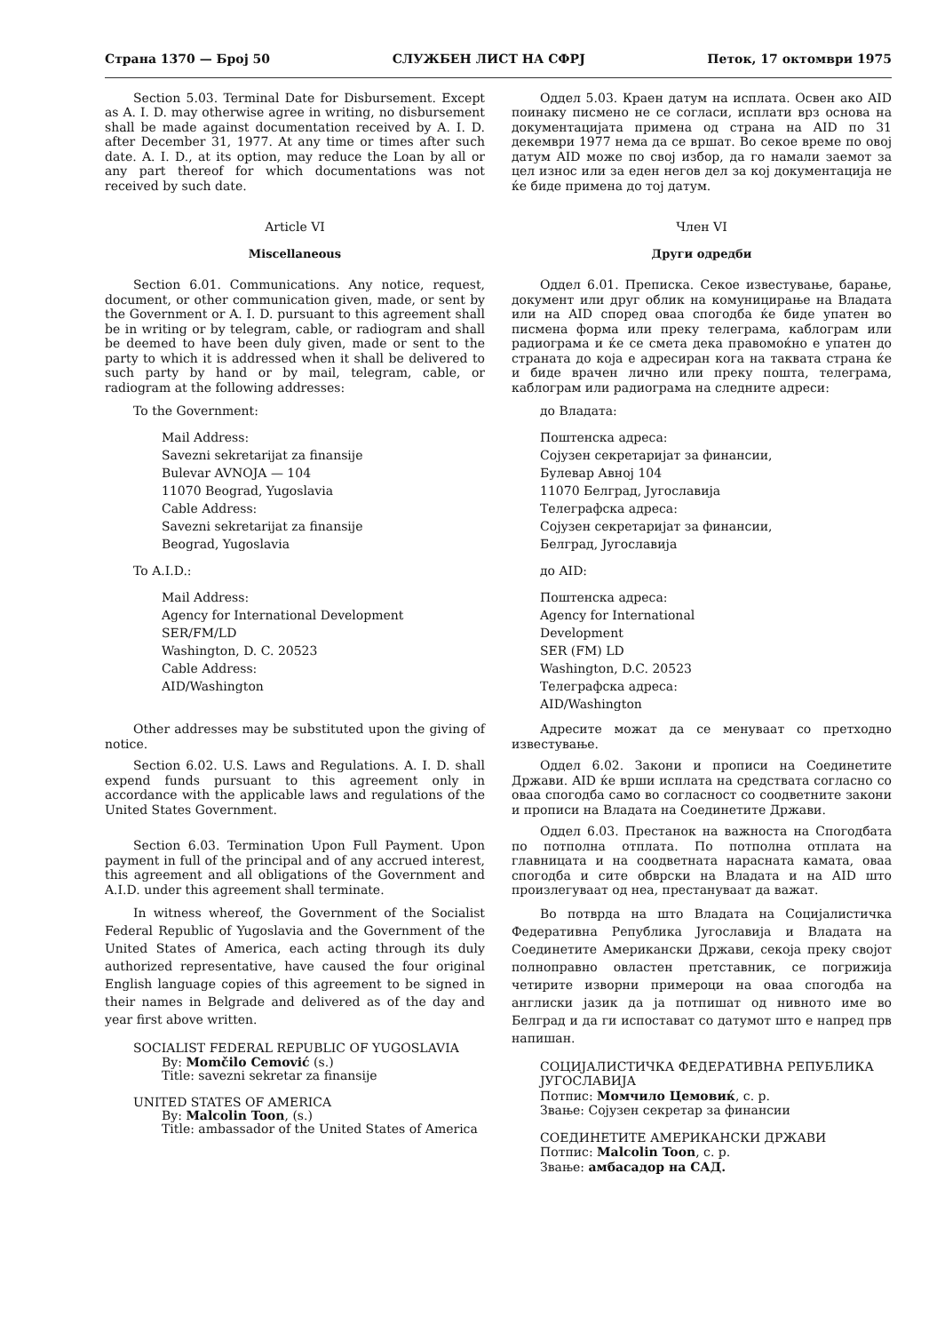Страна 1370 — Број 50 СЛУЖБЕН ЛИСТ НА СФРЈ Петок, 17 октомври 1975
Section 5.03. Terminal Date for Disbursement. Except as A. I. D. may otherwise agree in writing, no disbursement shall be made against documentation received by A. I. D. after December 31, 1977. At any time or times after such date. A. I. D., at its option, may reduce the Loan by all or any part thereof for which documentations was not received by such date.
Article VI
Miscellaneous
Section 6.01. Communications. Any notice, request, document, or other communication given, made, or sent by the Government or A. I. D. pursuant to this agreement shall be in writing or by telegram, cable, or radiogram and shall be deemed to have been duly given, made or sent to the party to which it is addressed when it shall be delivered to such party by hand or by mail, telegram, cable, or radiogram at the following addresses:
To the Government:
Mail Address:
Savezni sekretarijat za finansije
Bulevar AVNOJA — 104
11070 Beograd, Yugoslavia
Cable Address:
Savezni sekretarijat za finansije
Beograd, Yugoslavia
To A.I.D.:
Mail Address:
Agency for International Development
SER/FM/LD
Washington, D. C. 20523
Cable Address:
AID/Washington
Other addresses may be substituted upon the giving of notice.
Section 6.02. U.S. Laws and Regulations. A. I. D. shall expend funds pursuant to this agreement only in accordance with the applicable laws and regulations of the United States Government.
Section 6.03. Termination Upon Full Payment. Upon payment in full of the principal and of any accrued interest, this agreement and all obligations of the Government and A.I.D. under this agreement shall terminate.
In witness whereof, the Government of the Socialist Federal Republic of Yugoslavia and the Government of the United States of America, each acting through its duly authorized representative, have caused the four original English language copies of this agreement to be signed in their names in Belgrade and delivered as of the day and year first above written.
SOCIALIST FEDERAL REPUBLIC OF YUGOSLAVIA
By: Momčilo Cemović (s.)
Title: savezni sekretar za finansije
UNITED STATES OF AMERICA
By: Malcolin Toon, (s.)
Title: ambassador of the United States of America
Оддел 5.03. Краен датум на исплата. Освен ако AID поинаку писмено не се согласи, исплати врз основа на документацијата примена од страна на AID по 31 декември 1977 нема да се вршат. Во секое време по овој датум AID може по свој избор, да го намали заемот за цел износ или за еден негов дел за кој документација не ќе биде примена до тој датум.
Член VI
Други одредби
Оддел 6.01. Преписка. Секое известување, барање, документ или друг облик на комуницирање на Владата или на AID според оваа спогодба ќе биде упатен во писмена форма или преку телеграма, каблограм или радиограма и ќе се смета дека правомоќно е упатен до странатa до која е адресиран кога на таквата страна ќе и биде врачен лично или преку пошта, телеграма, каблограм или радиограма на следните адреси:
до Владата:
Поштенска адреса:
Сојузен секретаријат за финансии,
Булевар Авној 104
11070 Белград, Југославија
Телеграфска адреса:
Сојузен секретаријат за финансии,
Белград, Југославија
до AID:
Поштенска адреса:
Agency for International
Development
SER (FM) LD
Washington, D.C. 20523
Телеграфска адреса:
AID/Washington
Адресите можат да се менуваат со претходно известување.
Оддел 6.02. Закони и прописи на Соединетите Држави. AID ќе врши исплата на средствата согласно со оваа спогодба само во согласност со соодветните закони и прописи на Владата на Соединетите Држави.
Оддел 6.03. Престанок на важноста на Спогодбата по потполна отплата. По потполна отплата на главницата и на соодветната нарасната камата, оваа спогодба и сите обврски на Владата и на AID што произлегуваат од неа, престануваат да важат.
Во потврда на што Владата на Социјалистичка Федеративна Република Југославија и Владата на Соединетите Американски Држави, секоја преку својот полноправно овластен претставник, се погрижија четирите изворни примероци на оваа спогодба на англиски јазик да ја потпишат од нивното име во Белград и да ги испостават со датумот што е напред прв напишан.
СОЦИЈАЛИСТИЧКА ФЕДЕРАТИВНА РЕПУБЛИКА ЈУГОСЛАВИЈА
Потпис: Момчило Цемовиќ, с. р.
Звање: Сојузен секретар за финансии
СОЕДИНЕТИТЕ АМЕРИКАНСКИ ДРЖАВИ
Потпис: Malcolin Toon, с. р.
Звање: амбасадор на САД.